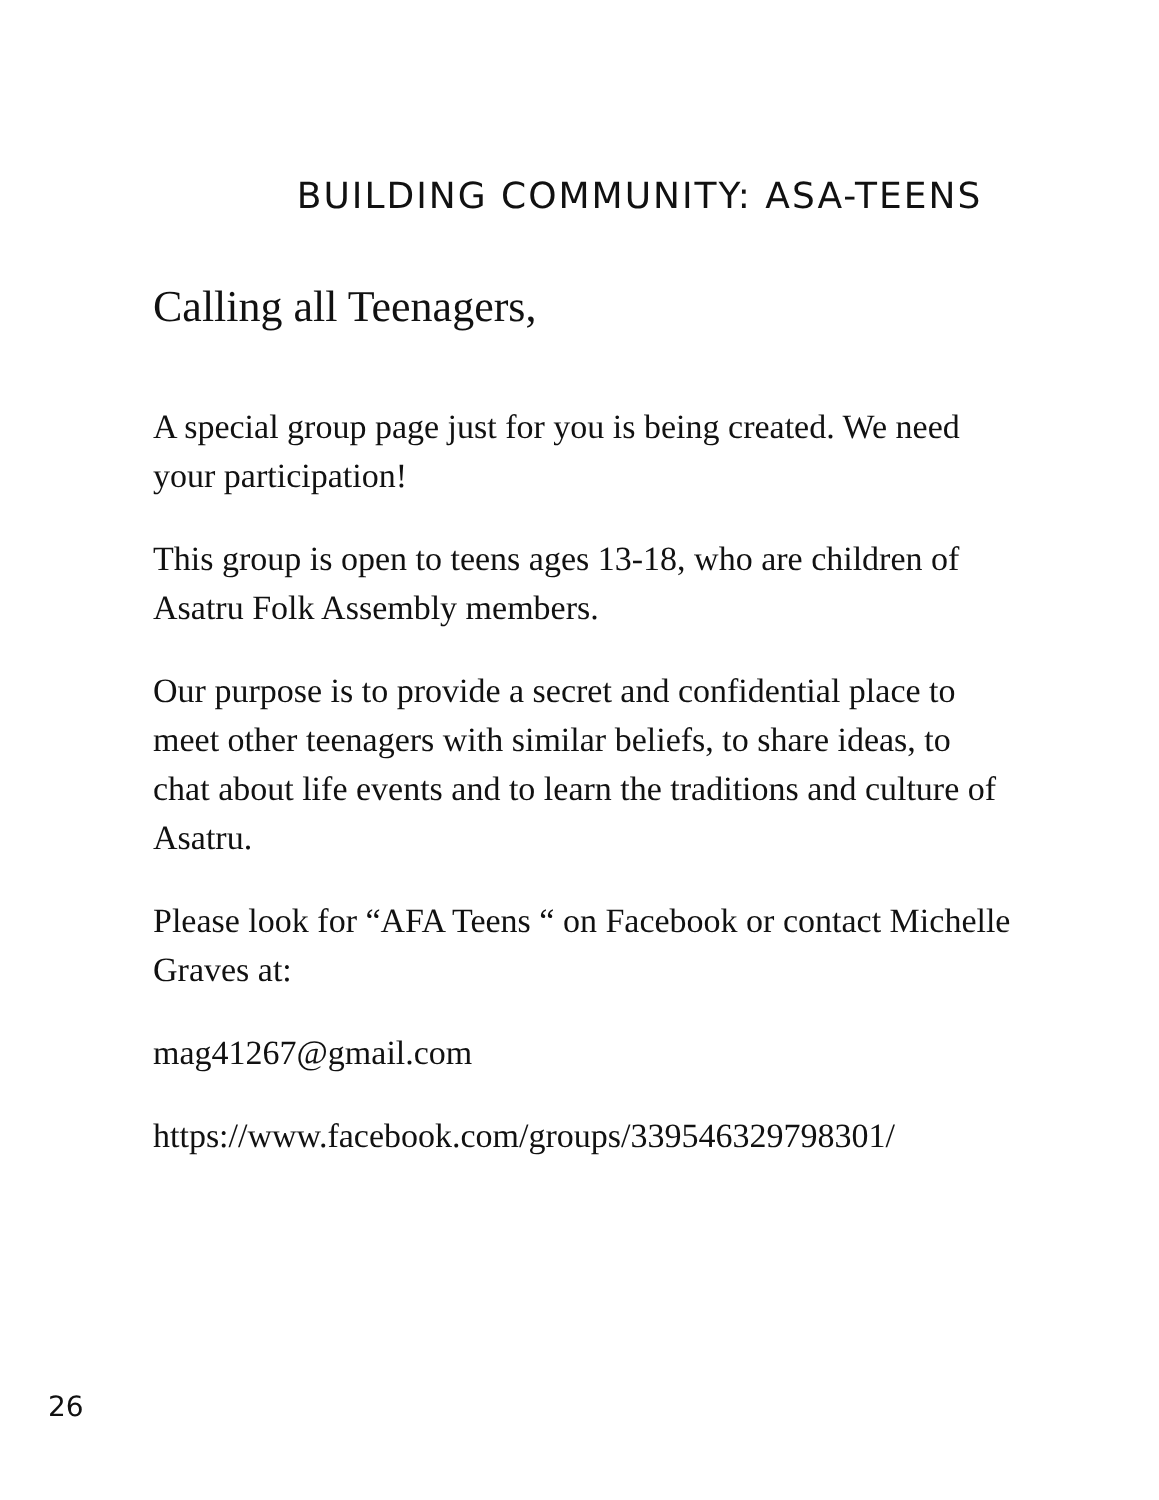BUILDING COMMUNITY: ASA-TEENS
Calling all Teenagers,
A special group page just for you is being created. We need your participation!
This group is open to teens ages 13-18, who are children of Asatru Folk Assembly members.
Our purpose is to provide a secret and confidential place to meet other teenagers with similar beliefs, to share ideas, to chat about life events and to learn the traditions and culture of Asatru.
Please look for “AFA Teens “ on Facebook or contact Michelle Graves at:
mag41267@gmail.com
https://www.facebook.com/groups/339546329798301/
26